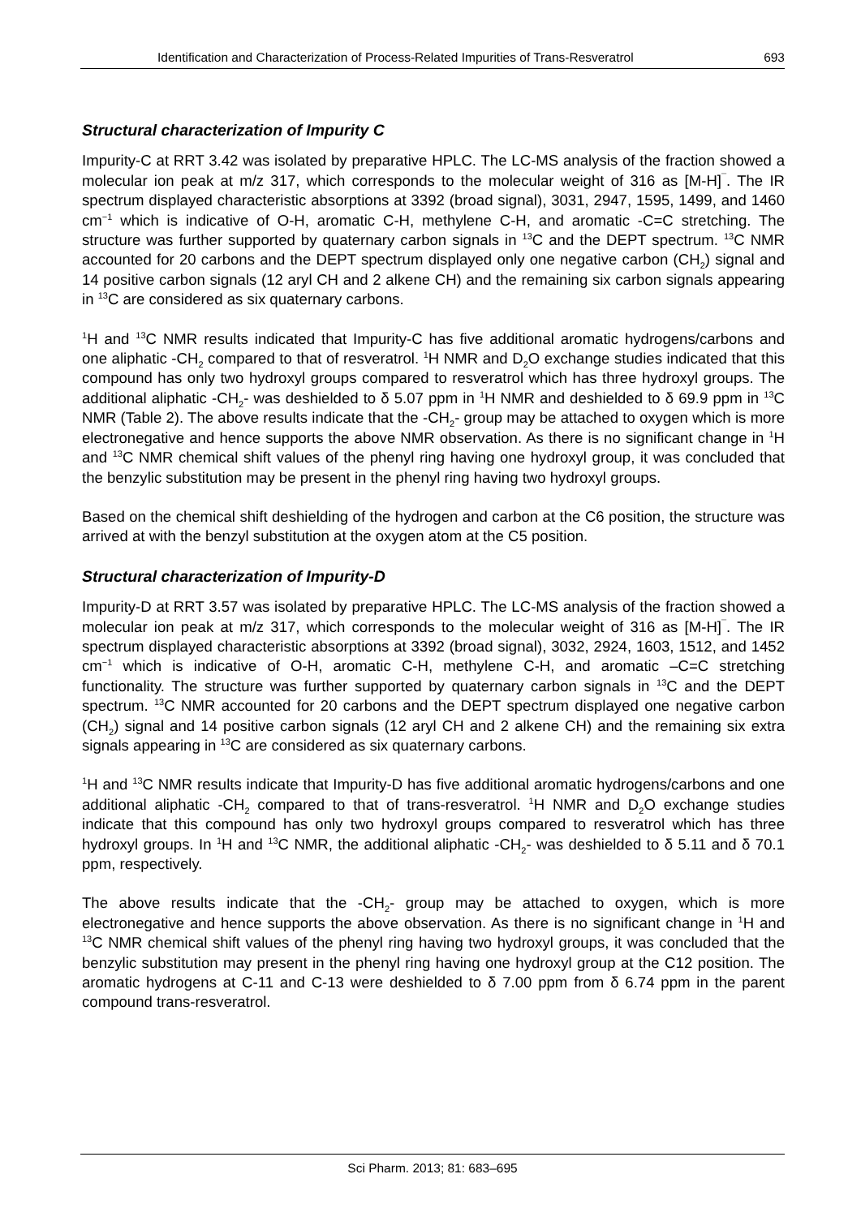Identification and Characterization of Process-Related Impurities of Trans-Resveratrol 693
Structural characterization of Impurity C
Impurity-C at RRT 3.42 was isolated by preparative HPLC. The LC-MS analysis of the fraction showed a molecular ion peak at m/z 317, which corresponds to the molecular weight of 316 as [M-H]<sup>¯</sup>. The IR spectrum displayed characteristic absorptions at 3392 (broad signal), 3031, 2947, 1595, 1499, and 1460 cm<sup>−1</sup> which is indicative of O-H, aromatic C-H, methylene C-H, and aromatic -C=C stretching. The structure was further supported by quaternary carbon signals in <sup>13</sup>C and the DEPT spectrum. <sup>13</sup>C NMR accounted for 20 carbons and the DEPT spectrum displayed only one negative carbon (CH<sub>2</sub>) signal and 14 positive carbon signals (12 aryl CH and 2 alkene CH) and the remaining six carbon signals appearing in <sup>13</sup>C are considered as six quaternary carbons.
<sup>1</sup>H and <sup>13</sup>C NMR results indicated that Impurity-C has five additional aromatic hydrogens/carbons and one aliphatic -CH<sub>2</sub> compared to that of resveratrol. <sup>1</sup>H NMR and D<sub>2</sub>O exchange studies indicated that this compound has only two hydroxyl groups compared to resveratrol which has three hydroxyl groups. The additional aliphatic -CH<sub>2</sub>- was deshielded to δ 5.07 ppm in <sup>1</sup>H NMR and deshielded to δ 69.9 ppm in <sup>13</sup>C NMR (Table 2). The above results indicate that the -CH<sub>2</sub>- group may be attached to oxygen which is more electronegative and hence supports the above NMR observation. As there is no significant change in <sup>1</sup>H and <sup>13</sup>C NMR chemical shift values of the phenyl ring having one hydroxyl group, it was concluded that the benzylic substitution may be present in the phenyl ring having two hydroxyl groups.
Based on the chemical shift deshielding of the hydrogen and carbon at the C6 position, the structure was arrived at with the benzyl substitution at the oxygen atom at the C5 position.
Structural characterization of Impurity-D
Impurity-D at RRT 3.57 was isolated by preparative HPLC. The LC-MS analysis of the fraction showed a molecular ion peak at m/z 317, which corresponds to the molecular weight of 316 as [M-H]<sup>¯</sup>. The IR spectrum displayed characteristic absorptions at 3392 (broad signal), 3032, 2924, 1603, 1512, and 1452 cm<sup>−1</sup> which is indicative of O-H, aromatic C-H, methylene C-H, and aromatic –C=C stretching functionality. The structure was further supported by quaternary carbon signals in <sup>13</sup>C and the DEPT spectrum. <sup>13</sup>C NMR accounted for 20 carbons and the DEPT spectrum displayed one negative carbon (CH<sub>2</sub>) signal and 14 positive carbon signals (12 aryl CH and 2 alkene CH) and the remaining six extra signals appearing in <sup>13</sup>C are considered as six quaternary carbons.
<sup>1</sup>H and <sup>13</sup>C NMR results indicate that Impurity-D has five additional aromatic hydrogens/carbons and one additional aliphatic -CH<sub>2</sub> compared to that of trans-resveratrol. <sup>1</sup>H NMR and D<sub>2</sub>O exchange studies indicate that this compound has only two hydroxyl groups compared to resveratrol which has three hydroxyl groups. In <sup>1</sup>H and <sup>13</sup>C NMR, the additional aliphatic -CH<sub>2</sub>- was deshielded to δ 5.11 and δ 70.1 ppm, respectively.
The above results indicate that the -CH<sub>2</sub>- group may be attached to oxygen, which is more electronegative and hence supports the above observation. As there is no significant change in <sup>1</sup>H and <sup>13</sup>C NMR chemical shift values of the phenyl ring having two hydroxyl groups, it was concluded that the benzylic substitution may present in the phenyl ring having one hydroxyl group at the C12 position. The aromatic hydrogens at C-11 and C-13 were deshielded to δ 7.00 ppm from δ 6.74 ppm in the parent compound trans-resveratrol.
Sci Pharm. 2013; 81: 683–695